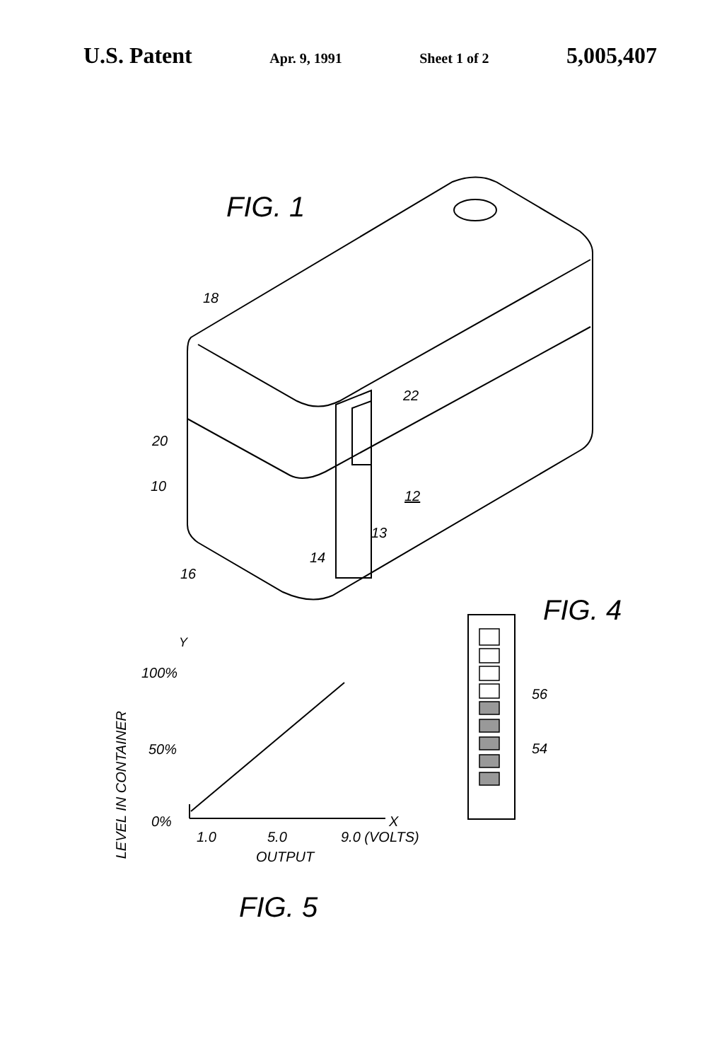U.S. Patent Apr. 9, 1991 Sheet 1 of 2 5,005,407
FIG. 1
18
22
20
10
12
13
14
16
FIG. 4
56
54
Y
LEVEL IN CONTAINER
100%
50%
0% X
1.0 5.0 9.0 (VOLTS)
OUTPUT
FIG. 5